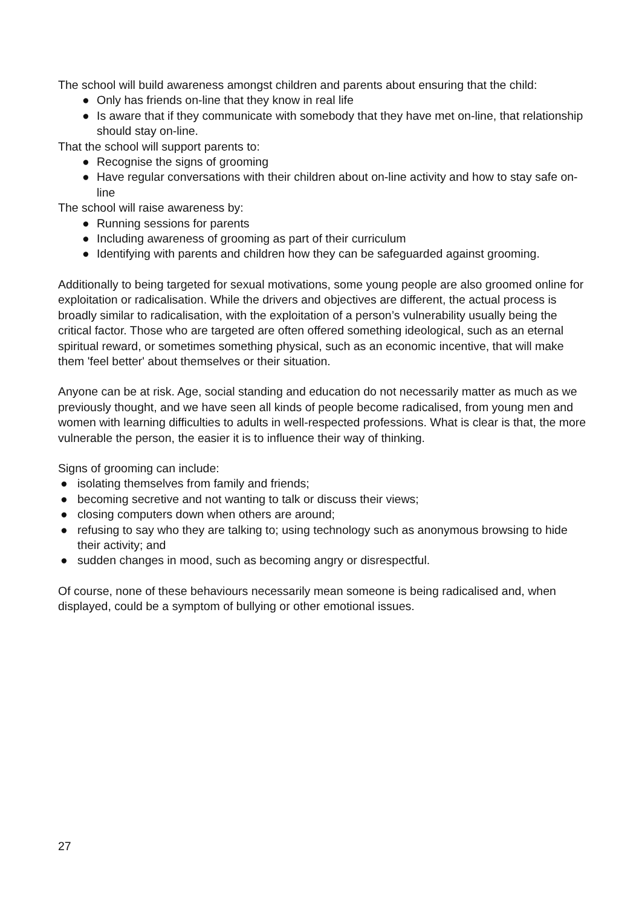The school will build awareness amongst children and parents about ensuring that the child:
● Only has friends on-line that they know in real life
● Is aware that if they communicate with somebody that they have met on-line, that relationship should stay on-line.
That the school will support parents to:
● Recognise the signs of grooming
● Have regular conversations with their children about on-line activity and how to stay safe on-line
The school will raise awareness by:
● Running sessions for parents
● Including awareness of grooming as part of their curriculum
● Identifying with parents and children how they can be safeguarded against grooming.
Additionally to being targeted for sexual motivations, some young people are also groomed online for exploitation or radicalisation. While the drivers and objectives are different, the actual process is broadly similar to radicalisation, with the exploitation of a person’s vulnerability usually being the critical factor. Those who are targeted are often offered something ideological, such as an eternal spiritual reward, or sometimes something physical, such as an economic incentive, that will make them 'feel better' about themselves or their situation.
Anyone can be at risk. Age, social standing and education do not necessarily matter as much as we previously thought, and we have seen all kinds of people become radicalised, from young men and women with learning difficulties to adults in well-respected professions. What is clear is that, the more vulnerable the person, the easier it is to influence their way of thinking.
Signs of grooming can include:
● isolating themselves from family and friends;
● becoming secretive and not wanting to talk or discuss their views;
● closing computers down when others are around;
● refusing to say who they are talking to; using technology such as anonymous browsing to hide their activity; and
● sudden changes in mood, such as becoming angry or disrespectful.
Of course, none of these behaviours necessarily mean someone is being radicalised and, when displayed, could be a symptom of bullying or other emotional issues.
27